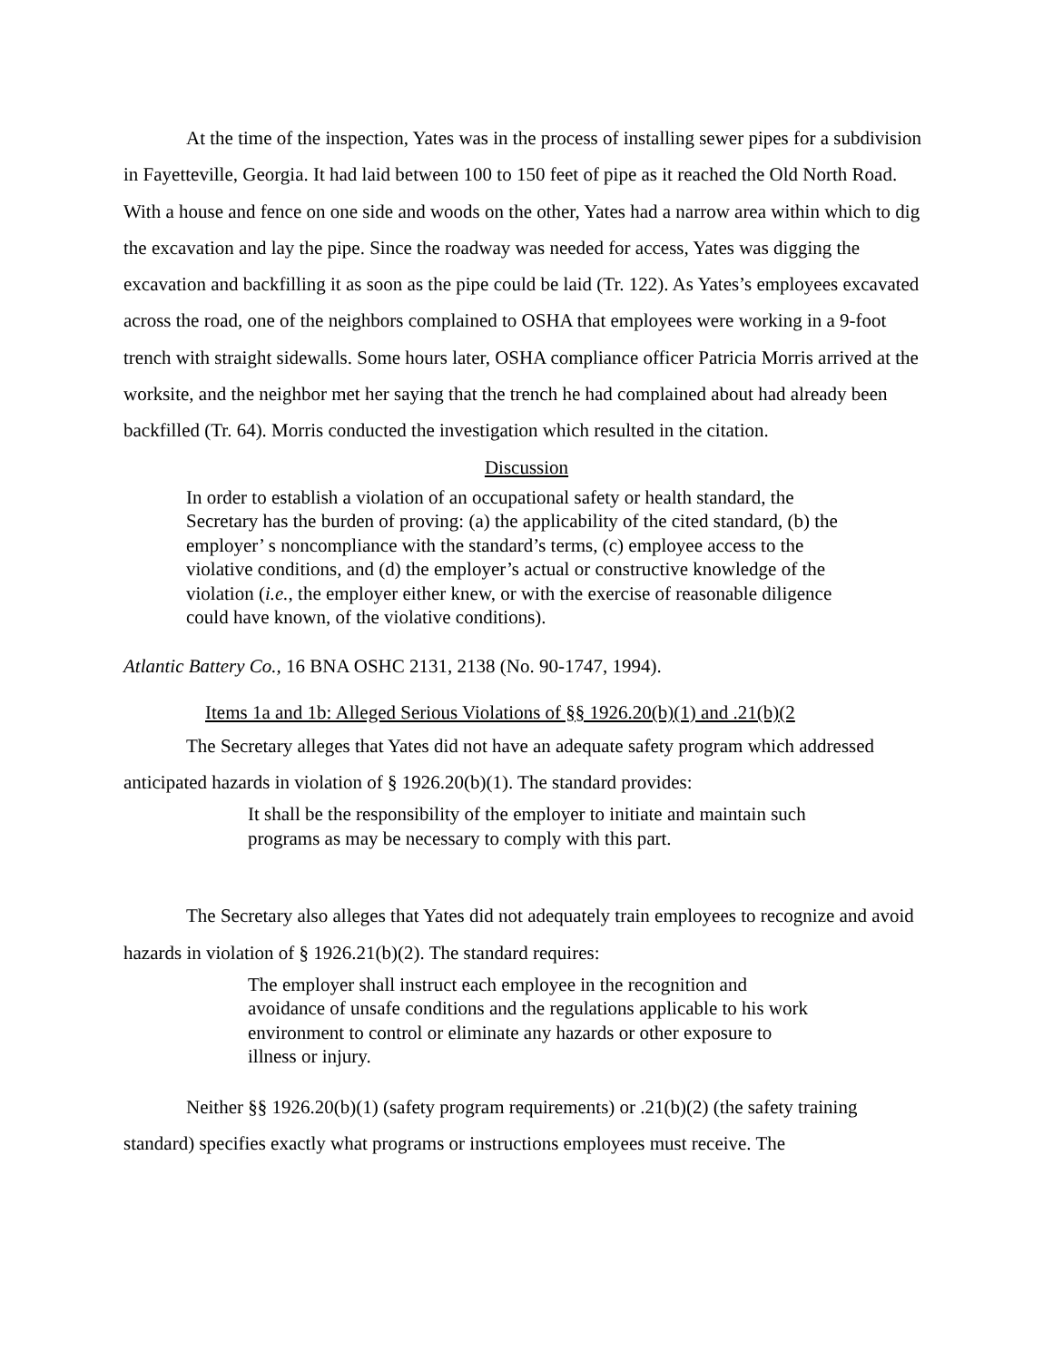At the time of the inspection, Yates was in the process of installing sewer pipes for a subdivision in Fayetteville, Georgia. It had laid between 100 to 150 feet of pipe as it reached the Old North Road. With a house and fence on one side and woods on the other, Yates had a narrow area within which to dig the excavation and lay the pipe. Since the roadway was needed for access, Yates was digging the excavation and backfilling it as soon as the pipe could be laid (Tr. 122). As Yates’s employees excavated across the road, one of the neighbors complained to OSHA that employees were working in a 9-foot trench with straight sidewalls. Some hours later, OSHA compliance officer Patricia Morris arrived at the worksite, and the neighbor met her saying that the trench he had complained about had already been backfilled (Tr. 64). Morris conducted the investigation which resulted in the citation.
Discussion
In order to establish a violation of an occupational safety or health standard, the Secretary has the burden of proving: (a) the applicability of the cited standard, (b) the employer’ s noncompliance with the standard’s terms, (c) employee access to the violative conditions, and (d) the employer’s actual or constructive knowledge of the violation (i.e., the employer either knew, or with the exercise of reasonable diligence could have known, of the violative conditions).
Atlantic Battery Co., 16 BNA OSHC 2131, 2138 (No. 90-1747, 1994).
Items 1a and 1b: Alleged Serious Violations of §§ 1926.20(b)(1) and .21(b)(2
The Secretary alleges that Yates did not have an adequate safety program which addressed anticipated hazards in violation of § 1926.20(b)(1). The standard provides:
It shall be the responsibility of the employer to initiate and maintain such programs as may be necessary to comply with this part.
The Secretary also alleges that Yates did not adequately train employees to recognize and avoid hazards in violation of § 1926.21(b)(2). The standard requires:
The employer shall instruct each employee in the recognition and avoidance of unsafe conditions and the regulations applicable to his work environment to control or eliminate any hazards or other exposure to illness or injury.
Neither §§ 1926.20(b)(1) (safety program requirements) or .21(b)(2) (the safety training standard) specifies exactly what programs or instructions employees must receive. The